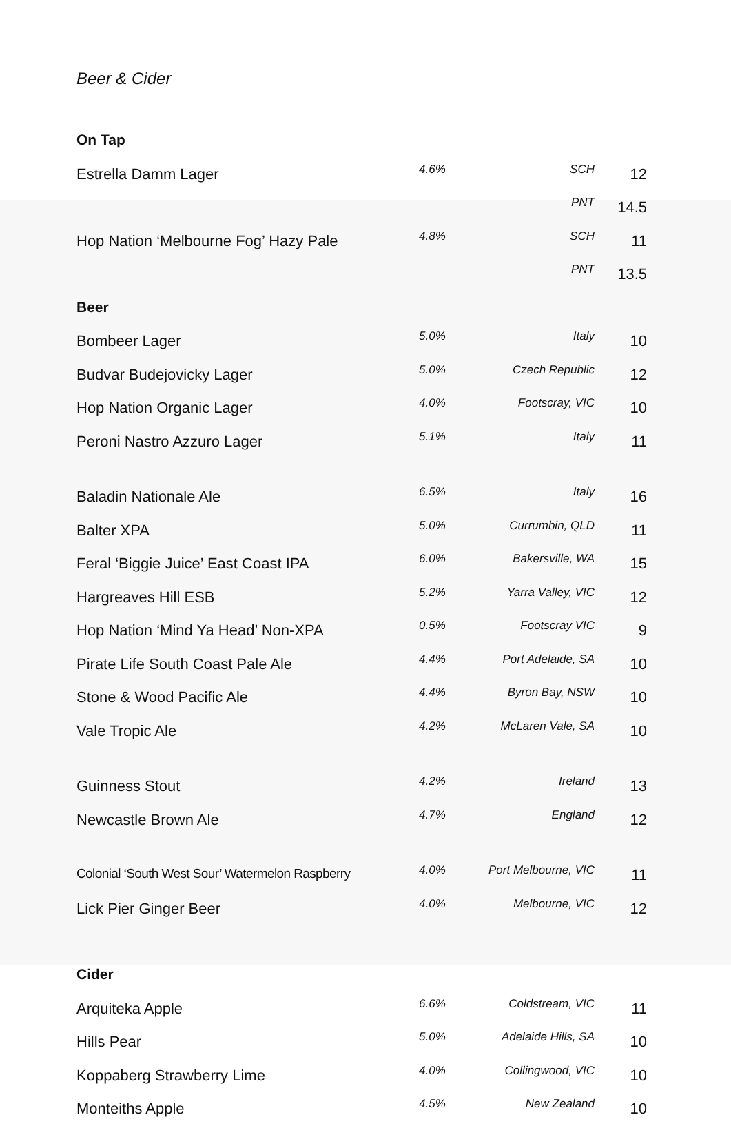Beer & Cider
| On Tap | | | |
| Estrella Damm Lager | 4.6% | SCH | 12 |
| | | PNT | 14.5 |
| Hop Nation ‘Melbourne Fog’ Hazy Pale | 4.8% | SCH | 11 |
| | | PNT | 13.5 |
| Beer | | | |
| Bombeer Lager | 5.0% | Italy | 10 |
| Budvar Budejovicky Lager | 5.0% | Czech Republic | 12 |
| Hop Nation Organic Lager | 4.0% | Footscray, VIC | 10 |
| Peroni Nastro Azzuro Lager | 5.1% | Italy | 11 |
| Baladin Nationale Ale | 6.5% | Italy | 16 |
| Balter XPA | 5.0% | Currumbin, QLD | 11 |
| Feral ‘Biggie Juice’ East Coast IPA | 6.0% | Bakersville, WA | 15 |
| Hargreaves Hill ESB | 5.2% | Yarra Valley, VIC | 12 |
| Hop Nation ‘Mind Ya Head’ Non-XPA | 0.5% | Footscray VIC | 9 |
| Pirate Life South Coast Pale Ale | 4.4% | Port Adelaide, SA | 10 |
| Stone & Wood Pacific Ale | 4.4% | Byron Bay, NSW | 10 |
| Vale Tropic Ale | 4.2% | McLaren Vale, SA | 10 |
| Guinness Stout | 4.2% | Ireland | 13 |
| Newcastle Brown Ale | 4.7% | England | 12 |
| Colonial ‘South West Sour’ Watermelon Raspberry | 4.0% | Port Melbourne, VIC | 11 |
| Lick Pier Ginger Beer | 4.0% | Melbourne, VIC | 12 |
| Cider | | | |
| Arquiteka Apple | 6.6% | Coldstream, VIC | 11 |
| Hills Pear | 5.0% | Adelaide Hills, SA | 10 |
| Koppaberg Strawberry Lime | 4.0% | Collingwood, VIC | 10 |
| Monteiths Apple | 4.5% | New Zealand | 10 |